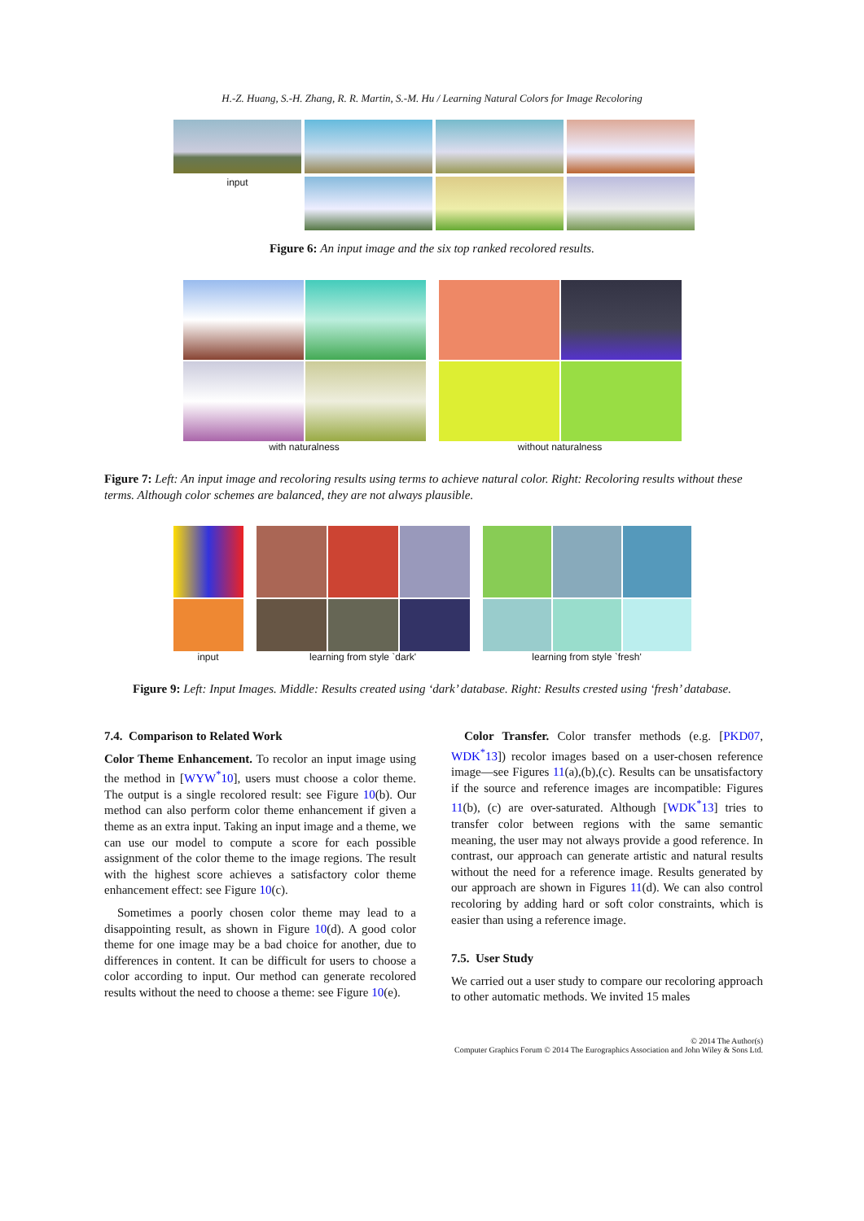H.-Z. Huang, S.-H. Zhang, R. R. Martin, S.-M. Hu / Learning Natural Colors for Image Recoloring
input
Figure 6: An input image and the six top ranked recolored results.
with naturalness without naturalness
Figure 7: Left: An input image and recoloring results using terms to achieve natural color. Right: Recoloring results without these terms. Although color schemes are balanced, they are not always plausible.
input learning from style `dark' learning from style `fresh'
Figure 9: Left: Input Images. Middle: Results created using ‘dark’ database. Right: Results crested using ‘fresh’ database.
7.4. Comparison to Related Work
Color Theme Enhancement. To recolor an input image using the method in [WYW<sup>*</sup>10], users must choose a color theme. The output is a single recolored result: see Figure 10(b). Our method can also perform color theme enhancement if given a theme as an extra input. Taking an input image and a theme, we can use our model to compute a score for each possible assignment of the color theme to the image regions. The result with the highest score achieves a satisfactory color theme enhancement effect: see Figure 10(c).
Sometimes a poorly chosen color theme may lead to a disappointing result, as shown in Figure 10(d). A good color theme for one image may be a bad choice for another, due to differences in content. It can be difficult for users to choose a color according to input. Our method can generate recolored results without the need to choose a theme: see Figure 10(e).
Color Transfer. Color transfer methods (e.g. [PKD07, WDK<sup>*</sup>13]) recolor images based on a user-chosen reference image—see Figures 11(a),(b),(c). Results can be unsatisfactory if the source and reference images are incompatible: Figures 11(b), (c) are over-saturated. Although [WDK<sup>*</sup>13] tries to transfer color between regions with the same semantic meaning, the user may not always provide a good reference. In contrast, our approach can generate artistic and natural results without the need for a reference image. Results generated by our approach are shown in Figures 11(d). We can also control recoloring by adding hard or soft color constraints, which is easier than using a reference image.
7.5. User Study
We carried out a user study to compare our recoloring approach to other automatic methods. We invited 15 males
© 2014 The Author(s)
Computer Graphics Forum © 2014 The Eurographics Association and John Wiley & Sons Ltd.